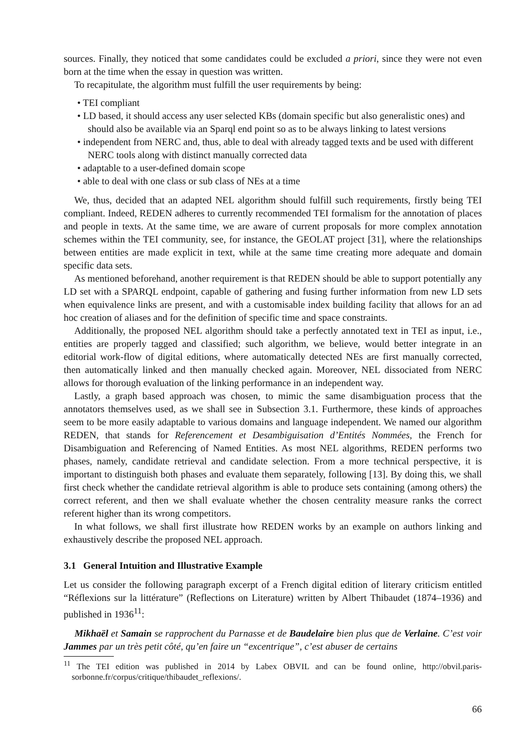sources. Finally, they noticed that some candidates could be excluded a priori, since they were not even born at the time when the essay in question was written.
To recapitulate, the algorithm must fulfill the user requirements by being:
• TEI compliant
• LD based, it should access any user selected KBs (domain specific but also generalistic ones) and should also be available via an Sparql end point so as to be always linking to latest versions
• independent from NERC and, thus, able to deal with already tagged texts and be used with different NERC tools along with distinct manually corrected data
• adaptable to a user-defined domain scope
• able to deal with one class or sub class of NEs at a time
We, thus, decided that an adapted NEL algorithm should fulfill such requirements, firstly being TEI compliant. Indeed, REDEN adheres to currently recommended TEI formalism for the annotation of places and people in texts. At the same time, we are aware of current proposals for more complex annotation schemes within the TEI community, see, for instance, the GEOLAT project [31], where the relationships between entities are made explicit in text, while at the same time creating more adequate and domain specific data sets.
As mentioned beforehand, another requirement is that REDEN should be able to support potentially any LD set with a SPARQL endpoint, capable of gathering and fusing further information from new LD sets when equivalence links are present, and with a customisable index building facility that allows for an ad hoc creation of aliases and for the definition of specific time and space constraints.
Additionally, the proposed NEL algorithm should take a perfectly annotated text in TEI as input, i.e., entities are properly tagged and classified; such algorithm, we believe, would better integrate in an editorial work-flow of digital editions, where automatically detected NEs are first manually corrected, then automatically linked and then manually checked again. Moreover, NEL dissociated from NERC allows for thorough evaluation of the linking performance in an independent way.
Lastly, a graph based approach was chosen, to mimic the same disambiguation process that the annotators themselves used, as we shall see in Subsection 3.1. Furthermore, these kinds of approaches seem to be more easily adaptable to various domains and language independent. We named our algorithm REDEN, that stands for Referencement et Desambiguisation d’Entités Nommées, the French for Disambiguation and Referencing of Named Entities. As most NEL algorithms, REDEN performs two phases, namely, candidate retrieval and candidate selection. From a more technical perspective, it is important to distinguish both phases and evaluate them separately, following [13]. By doing this, we shall first check whether the candidate retrieval algorithm is able to produce sets containing (among others) the correct referent, and then we shall evaluate whether the chosen centrality measure ranks the correct referent higher than its wrong competitors.
In what follows, we shall first illustrate how REDEN works by an example on authors linking and exhaustively describe the proposed NEL approach.
3.1 General Intuition and Illustrative Example
Let us consider the following paragraph excerpt of a French digital edition of literary criticism entitled “Réflexions sur la littérature” (Reflections on Literature) written by Albert Thibaudet (1874–1936) and published in 1936<sup>11</sup>:
Mikhaël et Samain se rapprochent du Parnasse et de Baudelaire bien plus que de Verlaine. C’est voir Jammes par un très petit côté, qu’en faire un “excentrique”, c’est abuser de certains
<sup>11</sup> The TEI edition was published in 2014 by Labex OBVIL and can be found online, http://obvil.paris-sorbonne.fr/corpus/critique/thibaudet_reflexions/.
66